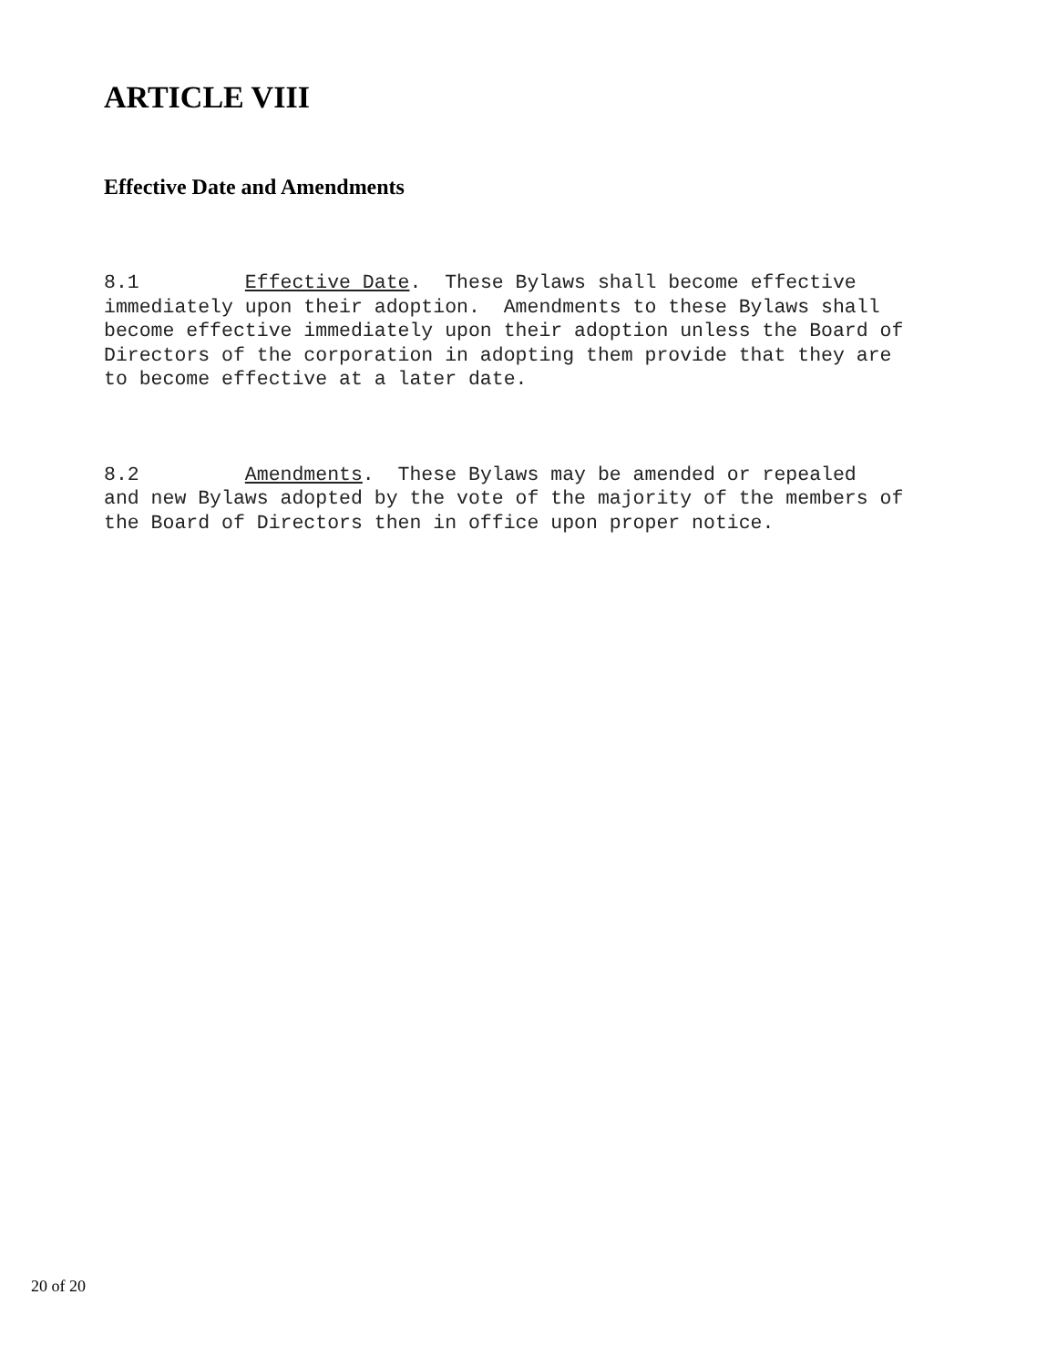ARTICLE VIII
Effective Date and Amendments
8.1 Effective Date. These Bylaws shall become effective immediately upon their adoption. Amendments to these Bylaws shall become effective immediately upon their adoption unless the Board of Directors of the corporation in adopting them provide that they are to become effective at a later date.
8.2 Amendments. These Bylaws may be amended or repealed and new Bylaws adopted by the vote of the majority of the members of the Board of Directors then in office upon proper notice.
20 of 20